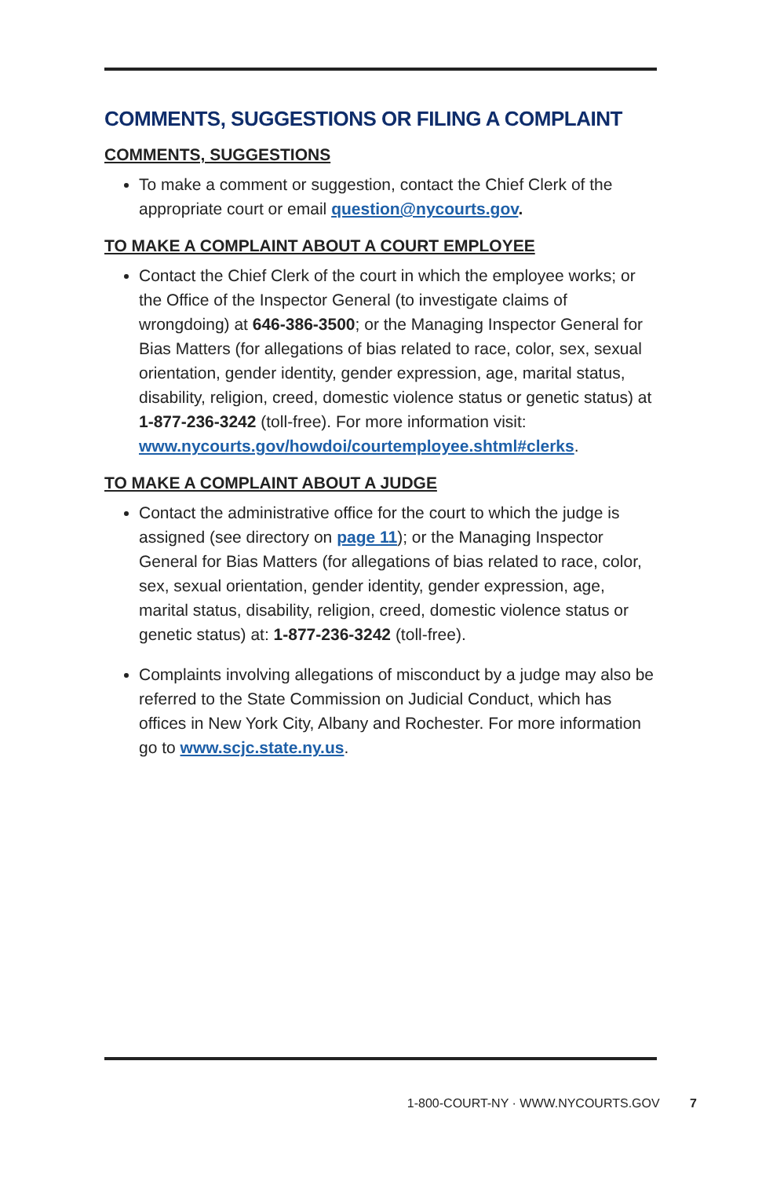COMMENTS, SUGGESTIONS OR FILING A COMPLAINT
COMMENTS, SUGGESTIONS
To make a comment or suggestion, contact the Chief Clerk of the appropriate court or email question@nycourts.gov.
TO MAKE A COMPLAINT ABOUT A COURT EMPLOYEE
Contact the Chief Clerk of the court in which the employee works; or the Office of the Inspector General (to investigate claims of wrongdoing) at 646-386-3500; or the Managing Inspector General for Bias Matters (for allegations of bias related to race, color, sex, sexual orientation, gender identity, gender expression, age, marital status, disability, religion, creed, domestic violence status or genetic status) at 1-877-236-3242 (toll-free). For more information visit: www.nycourts.gov/howdoi/courtemployee.shtml#clerks.
TO MAKE A COMPLAINT ABOUT A JUDGE
Contact the administrative office for the court to which the judge is assigned (see directory on page 11); or the Managing Inspector General for Bias Matters (for allegations of bias related to race, color, sex, sexual orientation, gender identity, gender expression, age, marital status, disability, religion, creed, domestic violence status or genetic status) at: 1-877-236-3242 (toll-free).
Complaints involving allegations of misconduct by a judge may also be referred to the State Commission on Judicial Conduct, which has offices in New York City, Albany and Rochester. For more information go to www.scjc.state.ny.us.
1-800-COURT-NY · WWW.NYCOURTS.GOV 7